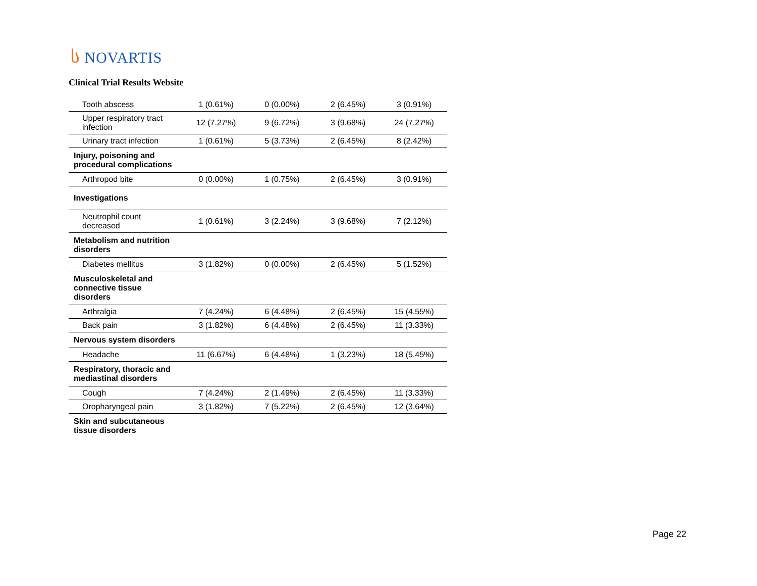ს NOVARTIS
Clinical Trial Results Website
| Tooth abscess | 1 (0.61%) | 0 (0.00%) | 2 (6.45%) | 3 (0.91%) |
| Upper respiratory tract infection | 12 (7.27%) | 9 (6.72%) | 3 (9.68%) | 24 (7.27%) |
| Urinary tract infection | 1 (0.61%) | 5 (3.73%) | 2 (6.45%) | 8 (2.42%) |
| Injury, poisoning and procedural complications | | | | |
| Arthropod bite | 0 (0.00%) | 1 (0.75%) | 2 (6.45%) | 3 (0.91%) |
| Investigations | | | | |
| Neutrophil count decreased | 1 (0.61%) | 3 (2.24%) | 3 (9.68%) | 7 (2.12%) |
| Metabolism and nutrition disorders | | | | |
| Diabetes mellitus | 3 (1.82%) | 0 (0.00%) | 2 (6.45%) | 5 (1.52%) |
| Musculoskeletal and connective tissue disorders | | | | |
| Arthralgia | 7 (4.24%) | 6 (4.48%) | 2 (6.45%) | 15 (4.55%) |
| Back pain | 3 (1.82%) | 6 (4.48%) | 2 (6.45%) | 11 (3.33%) |
| Nervous system disorders | | | | |
| Headache | 11 (6.67%) | 6 (4.48%) | 1 (3.23%) | 18 (5.45%) |
| Respiratory, thoracic and mediastinal disorders | | | | |
| Cough | 7 (4.24%) | 2 (1.49%) | 2 (6.45%) | 11 (3.33%) |
| Oropharyngeal pain | 3 (1.82%) | 7 (5.22%) | 2 (6.45%) | 12 (3.64%) |
| Skin and subcutaneous tissue disorders | | | | |
Page 22